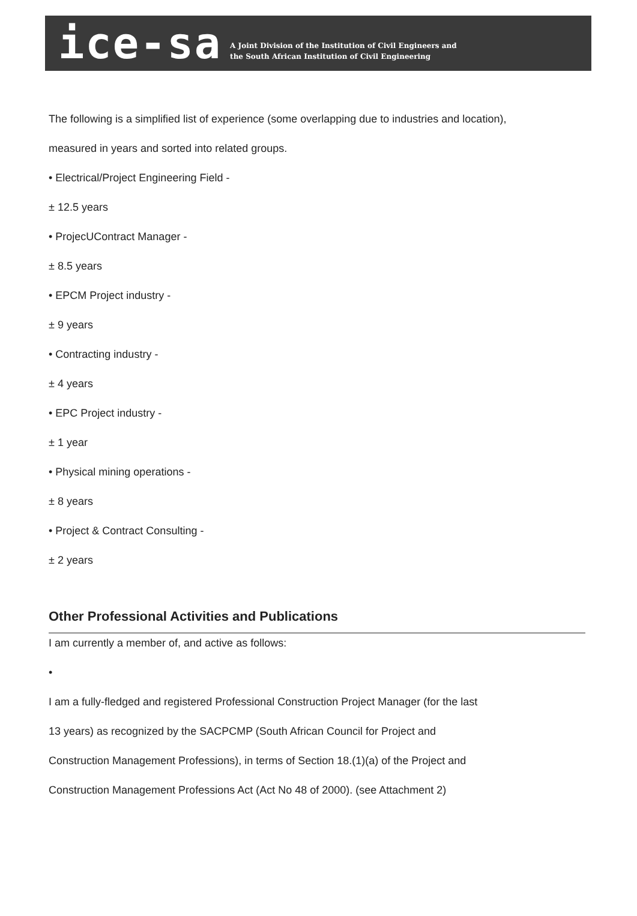ice-sa
A Joint Division of the Institution of Civil Engineers and
the South African Institution of Civil Engineering
The following is a simplified list of experience (some overlapping due to industries and location),
measured in years and sorted into related groups.
• Electrical/Project Engineering Field -
± 12.5 years
• ProjecUContract Manager -
± 8.5 years
• EPCM Project industry -
± 9 years
• Contracting industry -
± 4 years
• EPC Project industry -
± 1 year
• Physical mining operations -
± 8 years
• Project & Contract Consulting -
± 2 years
Other Professional Activities and Publications
I am currently a member of, and active as follows:
•
I am a fully-fledged and registered Professional Construction Project Manager (for the last
13 years) as recognized by the SACPCMP (South African Council for Project and
Construction Management Professions), in terms of Section 18.(1)(a) of the Project and
Construction Management Professions Act (Act No 48 of 2000). (see Attachment 2)